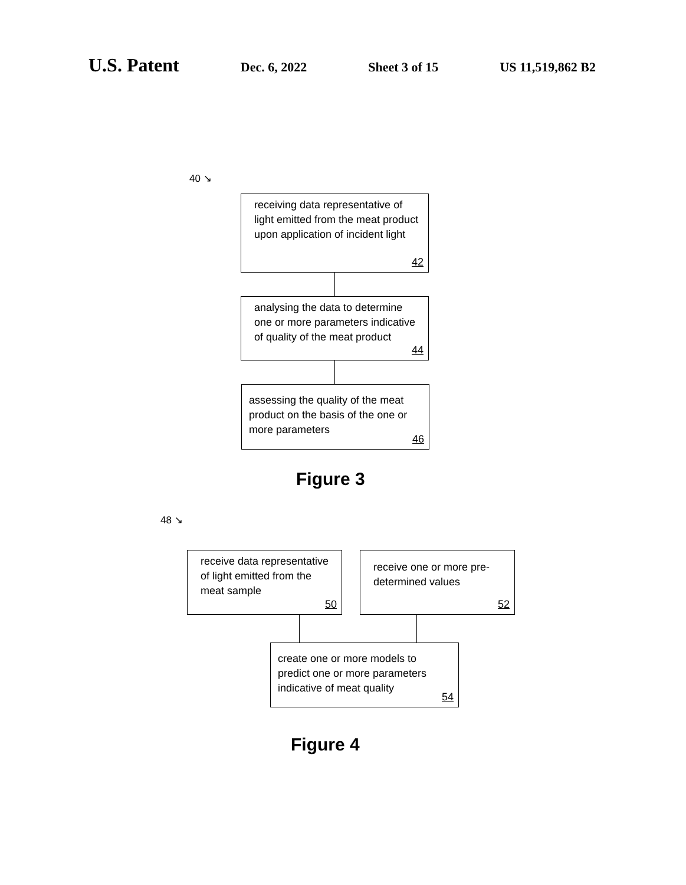U.S. Patent Dec. 6, 2022 Sheet 3 of 15 US 11,519,862 B2
40 ↘
receiving data representative of light emitted from the meat product upon application of incident light
42
analysing the data to determine one or more parameters indicative of quality of the meat product
44
assessing the quality of the meat product on the basis of the one or more parameters
46
Figure 3
48 ↘
receive data representative of light emitted from the meat sample
50
receive one or more pre-determined values
52
create one or more models to predict one or more parameters indicative of meat quality
54
Figure 4